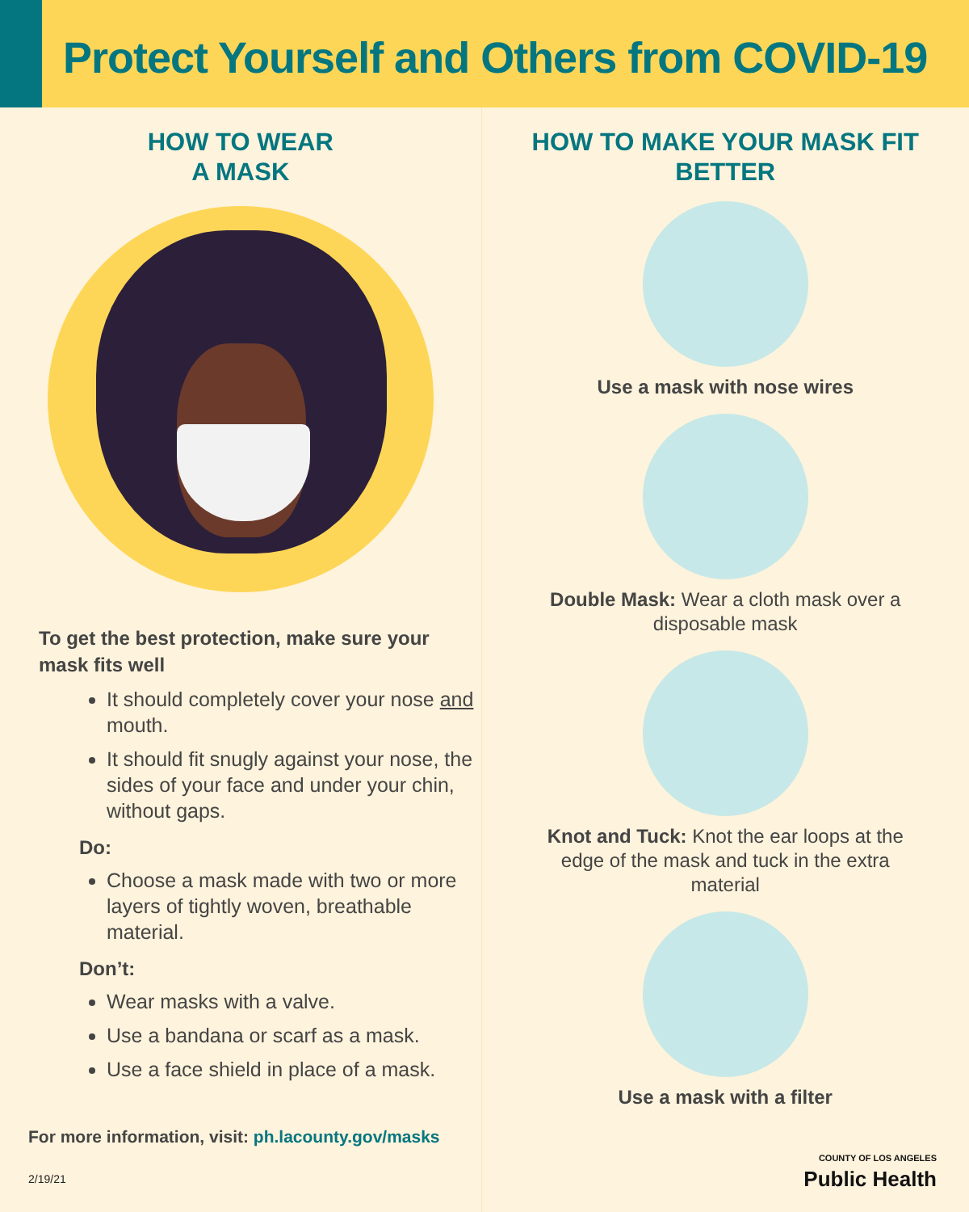Protect Yourself and Others from COVID-19
HOW TO WEAR
A MASK
To get the best protection, make sure your mask fits well
It should completely cover your nose and mouth.
It should fit snugly against your nose, the sides of your face and under your chin, without gaps.
Do:
Choose a mask made with two or more layers of tightly woven, breathable material.
Don’t:
Wear masks with a valve.
Use a bandana or scarf as a mask.
Use a face shield in place of a mask.
For more information, visit: ph.lacounty.gov/masks
2/19/21
HOW TO MAKE YOUR MASK FIT
BETTER
Use a mask with nose wires
Double Mask: Wear a cloth mask over a disposable mask
Knot and Tuck: Knot the ear loops at the edge of the mask and tuck in the extra material
Use a mask with a filter
COUNTY OF LOS ANGELES
Public Health